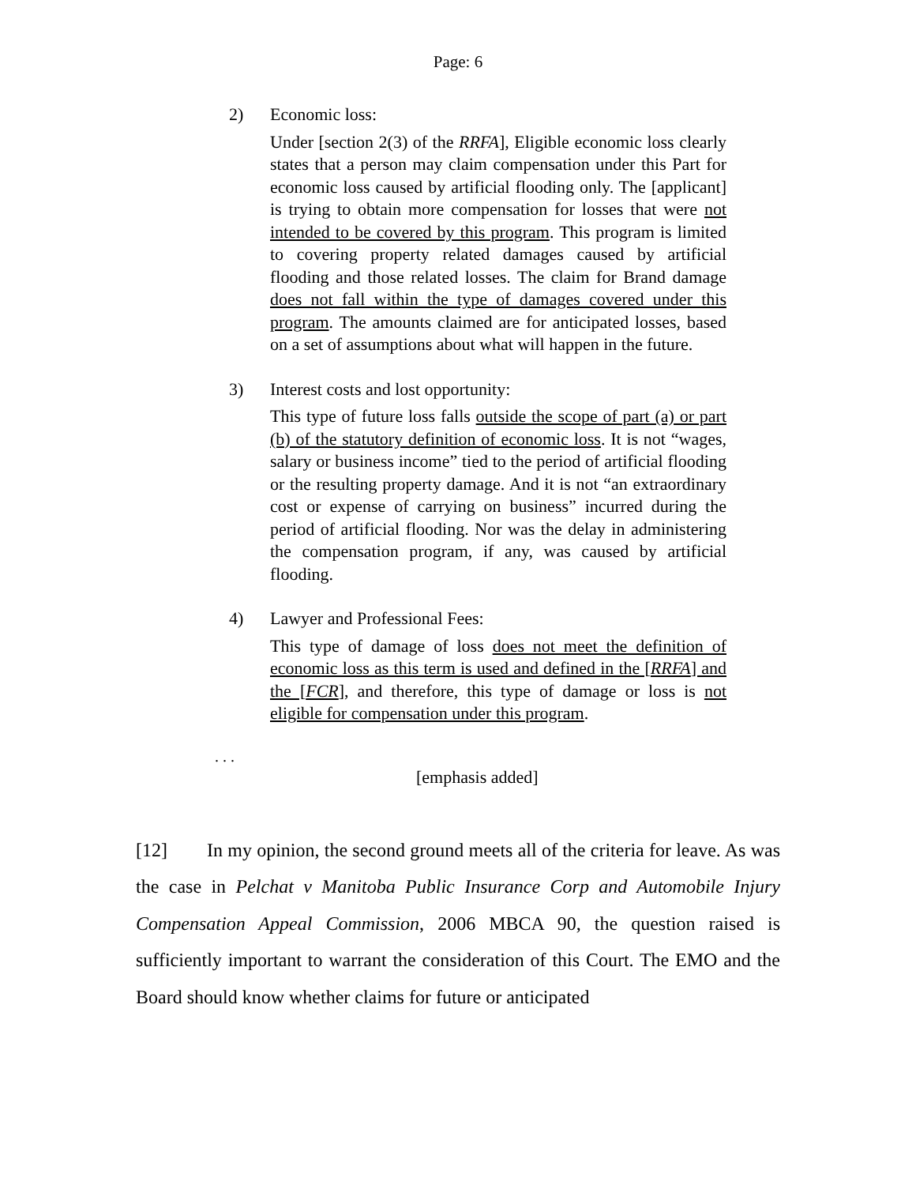Page: 6
2) Economic loss:
Under [section 2(3) of the RRFA], Eligible economic loss clearly states that a person may claim compensation under this Part for economic loss caused by artificial flooding only. The [applicant] is trying to obtain more compensation for losses that were not intended to be covered by this program. This program is limited to covering property related damages caused by artificial flooding and those related losses. The claim for Brand damage does not fall within the type of damages covered under this program. The amounts claimed are for anticipated losses, based on a set of assumptions about what will happen in the future.
3) Interest costs and lost opportunity:
This type of future loss falls outside the scope of part (a) or part (b) of the statutory definition of economic loss. It is not “wages, salary or business income” tied to the period of artificial flooding or the resulting property damage. And it is not “an extraordinary cost or expense of carrying on business” incurred during the period of artificial flooding. Nor was the delay in administering the compensation program, if any, was caused by artificial flooding.
4) Lawyer and Professional Fees:
This type of damage of loss does not meet the definition of economic loss as this term is used and defined in the [RRFA] and the [FCR], and therefore, this type of damage or loss is not eligible for compensation under this program.
. . .
[emphasis added]
[12] In my opinion, the second ground meets all of the criteria for leave. As was the case in Pelchat v Manitoba Public Insurance Corp and Automobile Injury Compensation Appeal Commission, 2006 MBCA 90, the question raised is sufficiently important to warrant the consideration of this Court. The EMO and the Board should know whether claims for future or anticipated